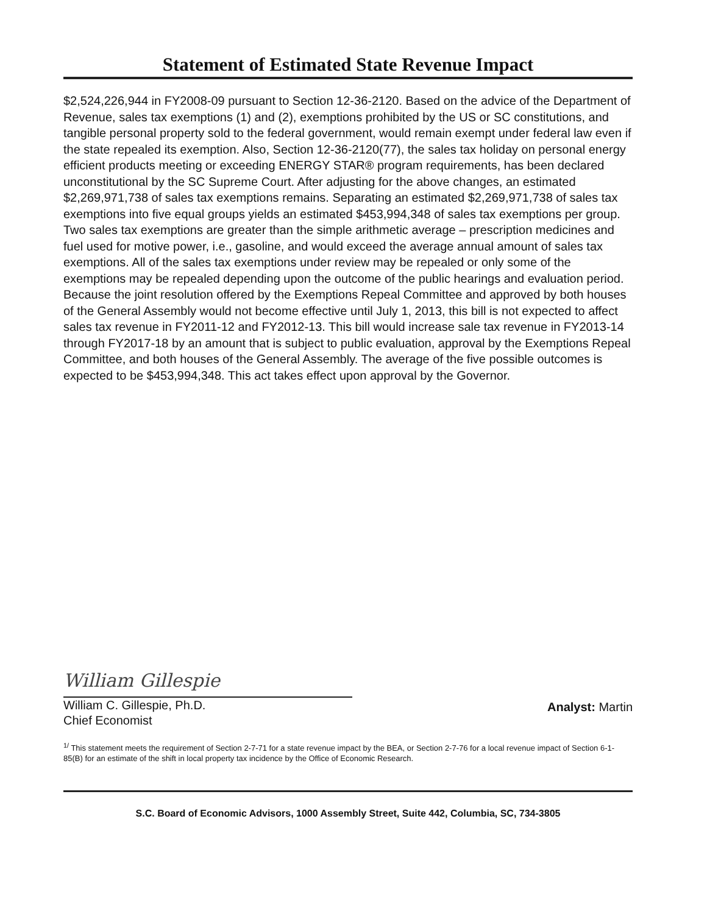Statement of Estimated State Revenue Impact
$2,524,226,944 in FY2008-09 pursuant to Section 12-36-2120. Based on the advice of the Department of Revenue, sales tax exemptions (1) and (2), exemptions prohibited by the US or SC constitutions, and tangible personal property sold to the federal government, would remain exempt under federal law even if the state repealed its exemption. Also, Section 12-36-2120(77), the sales tax holiday on personal energy efficient products meeting or exceeding ENERGY STAR® program requirements, has been declared unconstitutional by the SC Supreme Court. After adjusting for the above changes, an estimated $2,269,971,738 of sales tax exemptions remains. Separating an estimated $2,269,971,738 of sales tax exemptions into five equal groups yields an estimated $453,994,348 of sales tax exemptions per group. Two sales tax exemptions are greater than the simple arithmetic average – prescription medicines and fuel used for motive power, i.e., gasoline, and would exceed the average annual amount of sales tax exemptions. All of the sales tax exemptions under review may be repealed or only some of the exemptions may be repealed depending upon the outcome of the public hearings and evaluation period. Because the joint resolution offered by the Exemptions Repeal Committee and approved by both houses of the General Assembly would not become effective until July 1, 2013, this bill is not expected to affect sales tax revenue in FY2011-12 and FY2012-13. This bill would increase sale tax revenue in FY2013-14 through FY2017-18 by an amount that is subject to public evaluation, approval by the Exemptions Repeal Committee, and both houses of the General Assembly. The average of the five possible outcomes is expected to be $453,994,348. This act takes effect upon approval by the Governor.
William Gillespie
William C. Gillespie, Ph.D.
Chief Economist
Analyst: Martin
<sup>1/</sup> This statement meets the requirement of Section 2-7-71 for a state revenue impact by the BEA, or Section 2-7-76 for a local revenue impact of Section 6-1-85(B) for an estimate of the shift in local property tax incidence by the Office of Economic Research.
S.C. Board of Economic Advisors, 1000 Assembly Street, Suite 442, Columbia, SC, 734-3805